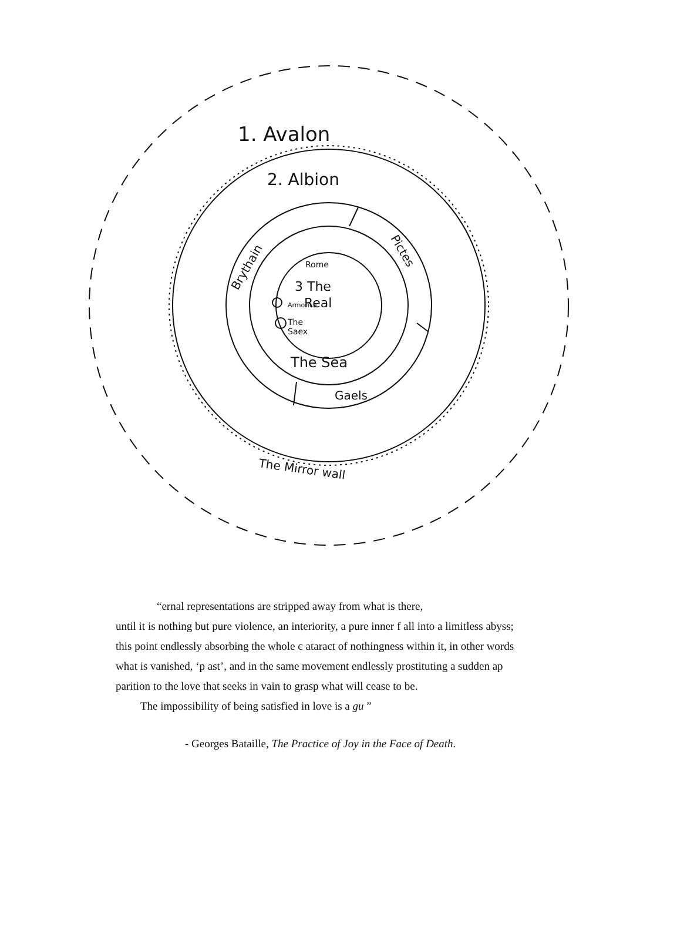1. Avalon
2. Albion
Brythain
Pictes
Rome
3 The
Real
Armorica
The
Saex
The Sea
Gaels
The Mirror wall
“ernal representations are stripped away from what is there,
until it is nothing but pure violence, an interiority, a pure inner f all into a limitless abyss; this point endlessly absorbing the whole c ataract of nothingness within it, in other words what is vanished, ‘p ast’, and in the same movement endlessly prostituting a sudden ap parition to the love that seeks in vain to grasp what will cease to be.
The impossibility of being satisfied in love is a gu ”
- Georges Bataille, The Practice of Joy in the Face of Death.